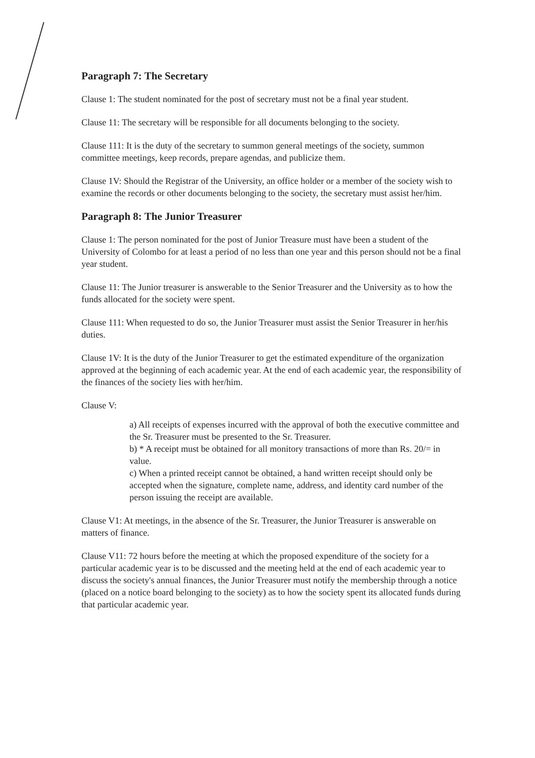Paragraph 7: The Secretary
Clause 1: The student nominated for the post of secretary must not be a final year student.
Clause 11: The secretary will be responsible for all documents belonging to the society.
Clause 111: It is the duty of the secretary to summon general meetings of the society, summon committee meetings, keep records, prepare agendas, and publicize them.
Clause 1V: Should the Registrar of the University, an office holder or a member of the society wish to examine the records or other documents belonging to the society, the secretary must assist her/him.
Paragraph 8: The Junior Treasurer
Clause 1: The person nominated for the post of Junior Treasure must have been a student of the University of Colombo for at least a period of no less than one year and this person should not be a final year student.
Clause 11: The Junior treasurer is answerable to the Senior Treasurer and the University as to how the funds allocated for the society were spent.
Clause 111: When requested to do so, the Junior Treasurer must assist the Senior Treasurer in her/his duties.
Clause 1V: It is the duty of the Junior Treasurer to get the estimated expenditure of the organization approved at the beginning of each academic year. At the end of each academic year, the responsibility of the finances of the society lies with her/him.
Clause V:
a) All receipts of expenses incurred with the approval of both the executive committee and the Sr. Treasurer must be presented to the Sr. Treasurer.
b) * A receipt must be obtained for all monitory transactions of more than Rs. 20/= in value.
c) When a printed receipt cannot be obtained, a hand written receipt should only be accepted when the signature, complete name, address, and identity card number of the person issuing the receipt are available.
Clause V1: At meetings, in the absence of the Sr. Treasurer, the Junior Treasurer is answerable on matters of finance.
Clause V11: 72 hours before the meeting at which the proposed expenditure of the society for a particular academic year is to be discussed and the meeting held at the end of each academic year to discuss the society's annual finances, the Junior Treasurer must notify the membership through a notice (placed on a notice board belonging to the society) as to how the society spent its allocated funds during that particular academic year.